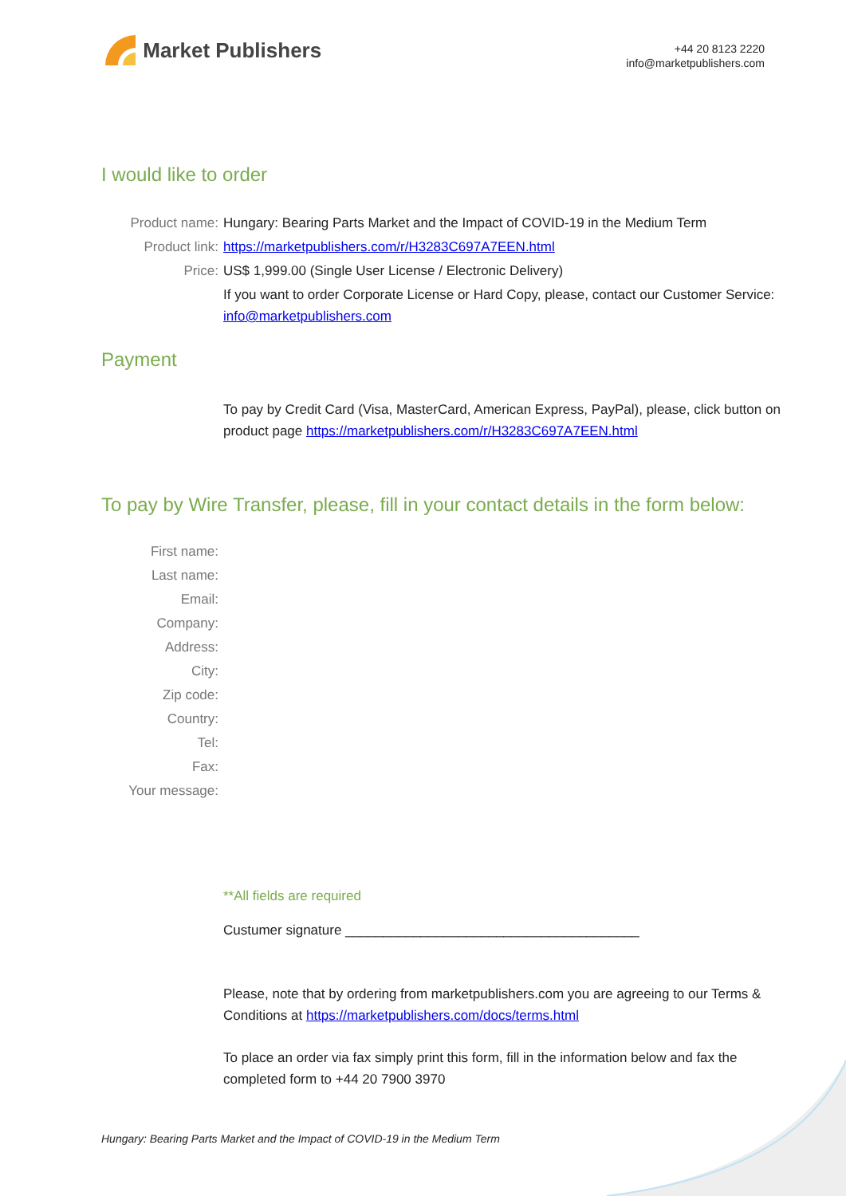Market Publishers
+44 20 8123 2220
info@marketpublishers.com
I would like to order
Product name: Hungary: Bearing Parts Market and the Impact of COVID-19 in the Medium Term
Product link: https://marketpublishers.com/r/H3283C697A7EEN.html
Price: US$ 1,999.00 (Single User License / Electronic Delivery)
If you want to order Corporate License or Hard Copy, please, contact our Customer Service:
info@marketpublishers.com
Payment
To pay by Credit Card (Visa, MasterCard, American Express, PayPal), please, click button on product page https://marketpublishers.com/r/H3283C697A7EEN.html
To pay by Wire Transfer, please, fill in your contact details in the form below:
First name:
Last name:
Email:
Company:
Address:
City:
Zip code:
Country:
Tel:
Fax:
Your message:
**All fields are required
Custumer signature _______________________________________
Please, note that by ordering from marketpublishers.com you are agreeing to our Terms & Conditions at https://marketpublishers.com/docs/terms.html
To place an order via fax simply print this form, fill in the information below and fax the completed form to +44 20 7900 3970
Hungary: Bearing Parts Market and the Impact of COVID-19 in the Medium Term